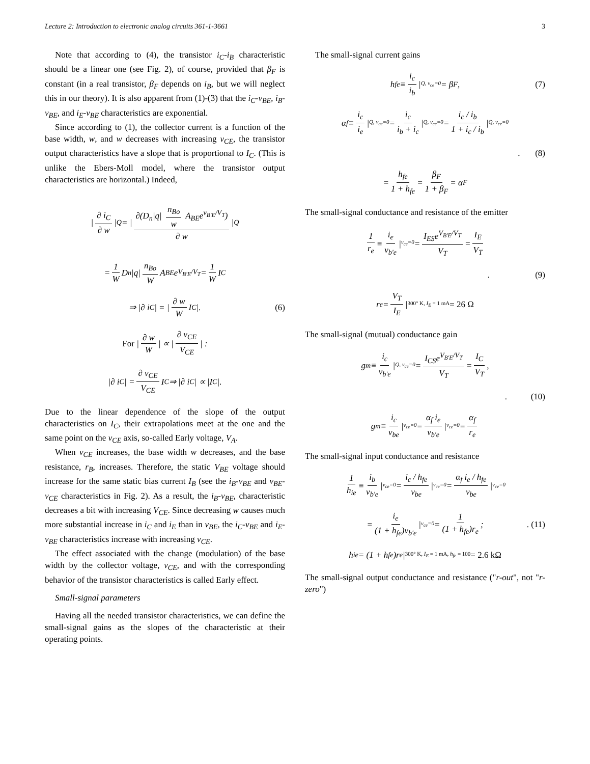Lecture 2: Introduction to electronic analog circuits 361-1-3661 3
Note that according to (4), the transistor i<sub>C</sub>-i<sub>B</sub> characteristic should be a linear one (see Fig. 2), of course, provided that β<sub>F</sub> is constant (in a real transistor, β<sub>F</sub> depends on i<sub>B</sub>, but we will neglect this in our theory). It is also apparent from (1)-(3) that the i<sub>C</sub>-v<sub>BE</sub>, i<sub>B</sub>-v<sub>BE</sub>, and i<sub>E</sub>-v<sub>BE</sub> characteristics are exponential.
Since according to (1), the collector current is a function of the base width, w, and w decreases with increasing v<sub>CE</sub>, the transistor output characteristics have a slope that is proportional to I<sub>C</sub>. (This is unlike the Ebers-Moll model, where the transistor output characteristics are horizontal.) Indeed,
| ∂ i<sub>C</sub> ∂ w |<sub>Q</sub> = | ∂(D<sub>n</sub>|q| n<sub>Bo</sub> w A<sub>BE</sub>e<sup>v<sub>B'E</sub>/V<sub>T</sub></sup>) ∂ w |<sub>Q</sub>
= 1 W D<sub>n</sub>|q| n<sub>Bo</sub> W A<sub>BE</sub>e<sup>V<sub>B'E</sub>/V<sub>T</sub></sup> = 1 W I<sub>C</sub>
⇒ |∂ i<sub>C</sub>| = | ∂ w W I<sub>C</sub>|. (6)
For | ∂ w W | ∝ | ∂ v<sub>CE</sub> V<sub>CE</sub> | :
|∂ i<sub>C</sub>| = ∂ v<sub>CE</sub> V<sub>CE</sub> I<sub>C</sub> ⇒ |∂ i<sub>C</sub>| ∝ |I<sub>C</sub>|.
Due to the linear dependence of the slope of the output characteristics on I<sub>C</sub>, their extrapolations meet at the one and the same point on the v<sub>CE</sub> axis, so-called Early voltage, V<sub>A</sub>.
When v<sub>CE</sub> increases, the base width w decreases, and the base resistance, r<sub>B</sub>, increases. Therefore, the static V<sub>BE</sub> voltage should increase for the same static bias current I<sub>B</sub> (see the i<sub>B</sub>-v<sub>BE</sub> and v<sub>BE</sub>-v<sub>CE</sub> characteristics in Fig. 2). As a result, the i<sub>B</sub>-v<sub>BE</sub>, characteristic decreases a bit with increasing V<sub>CE</sub>. Since decreasing w causes much more substantial increase in i<sub>C</sub> and i<sub>E</sub> than in v<sub>BE</sub>, the i<sub>C</sub>-v<sub>BE</sub> and i<sub>E</sub>-v<sub>BE</sub> characteristics increase with increasing v<sub>CE</sub>.
The effect associated with the change (modulation) of the base width by the collector voltage, v<sub>CE</sub>, and with the corresponding behavior of the transistor characteristics is called Early effect.
Small-signal parameters
Having all the needed transistor characteristics, we can define the small-signal gains as the slopes of the characteristic at their operating points.
The small-signal current gains
h<sub>fe</sub> ≡ i<sub>c</sub> i<sub>b</sub> | Q, v<sub>ce</sub>=0 = β<sub>F</sub> , (7)
α<sub>f</sub> ≡ i<sub>c</sub> i<sub>e</sub> | Q, v<sub>ce</sub>=0 = i<sub>c</sub> i<sub>b</sub> + i<sub>c</sub> | Q, v<sub>ce</sub>=0 = i<sub>c</sub> / i<sub>b</sub> 1 + i<sub>c</sub> / i<sub>b</sub> | Q, v<sub>ce</sub>=0
. (8)
= h<sub>fe</sub> 1 + h<sub>fe</sub> = β<sub>F</sub> 1 + β<sub>F</sub> = α<sub>F</sub>
The small-signal conductance and resistance of the emitter
1 r<sub>e</sub> ≡ i<sub>e</sub> v<sub>b'e</sub> | v<sub>ce</sub>=0 = I<sub>ES</sub>e<sup>V<sub>B'E</sub>/V<sub>T</sub></sup> V<sub>T</sub> = I<sub>E</sub> V<sub>T</sub>
. (9)
r<sub>e</sub> = V<sub>T</sub> I<sub>E</sub> | 300° K, I<sub>E</sub> = 1 mA = 26 Ω
The small-signal (mutual) conductance gain
g<sub>m</sub> ≡ i<sub>c</sub> v<sub>b'e</sub> | Q, v<sub>ce</sub>=0 = I<sub>CS</sub>e<sup>V<sub>B'E</sub>/V<sub>T</sub></sup> V<sub>T</sub> = I<sub>C</sub> V<sub>T</sub>,
. (10)
g<sub>m</sub> ≡ i<sub>c</sub> v<sub>be</sub> | v<sub>ce</sub>=0 = α<sub>f</sub> i<sub>e</sub> v<sub>b'e</sub> | v<sub>ce</sub>=0 = α<sub>f</sub> r<sub>e</sub>
The small-signal input conductance and resistance
1 h<sub>ie</sub> ≡ i<sub>b</sub> v<sub>b'e</sub> | v<sub>ce</sub>=0 = i<sub>c</sub> / h<sub>fe</sub> v<sub>be</sub> | v<sub>ce</sub>=0 = α<sub>f</sub> i<sub>e</sub> / h<sub>fe</sub> v<sub>be</sub> | v<sub>ce</sub>=0
= i<sub>e</sub> (1 + h<sub>fe</sub>)v<sub>b'e</sub> | v<sub>ce</sub>=0 = 1 (1 + h<sub>fe</sub>)r<sub>e</sub>;. (11)
h<sub>ie</sub> = (1 + h<sub>fe</sub>)r<sub>e</sub>| 300° K, I<sub>E</sub> = 1 mA, h<sub>fe</sub> = 100 = 2.6 kΩ
The small-signal output conductance and resistance ("r-out", not "r-zero")